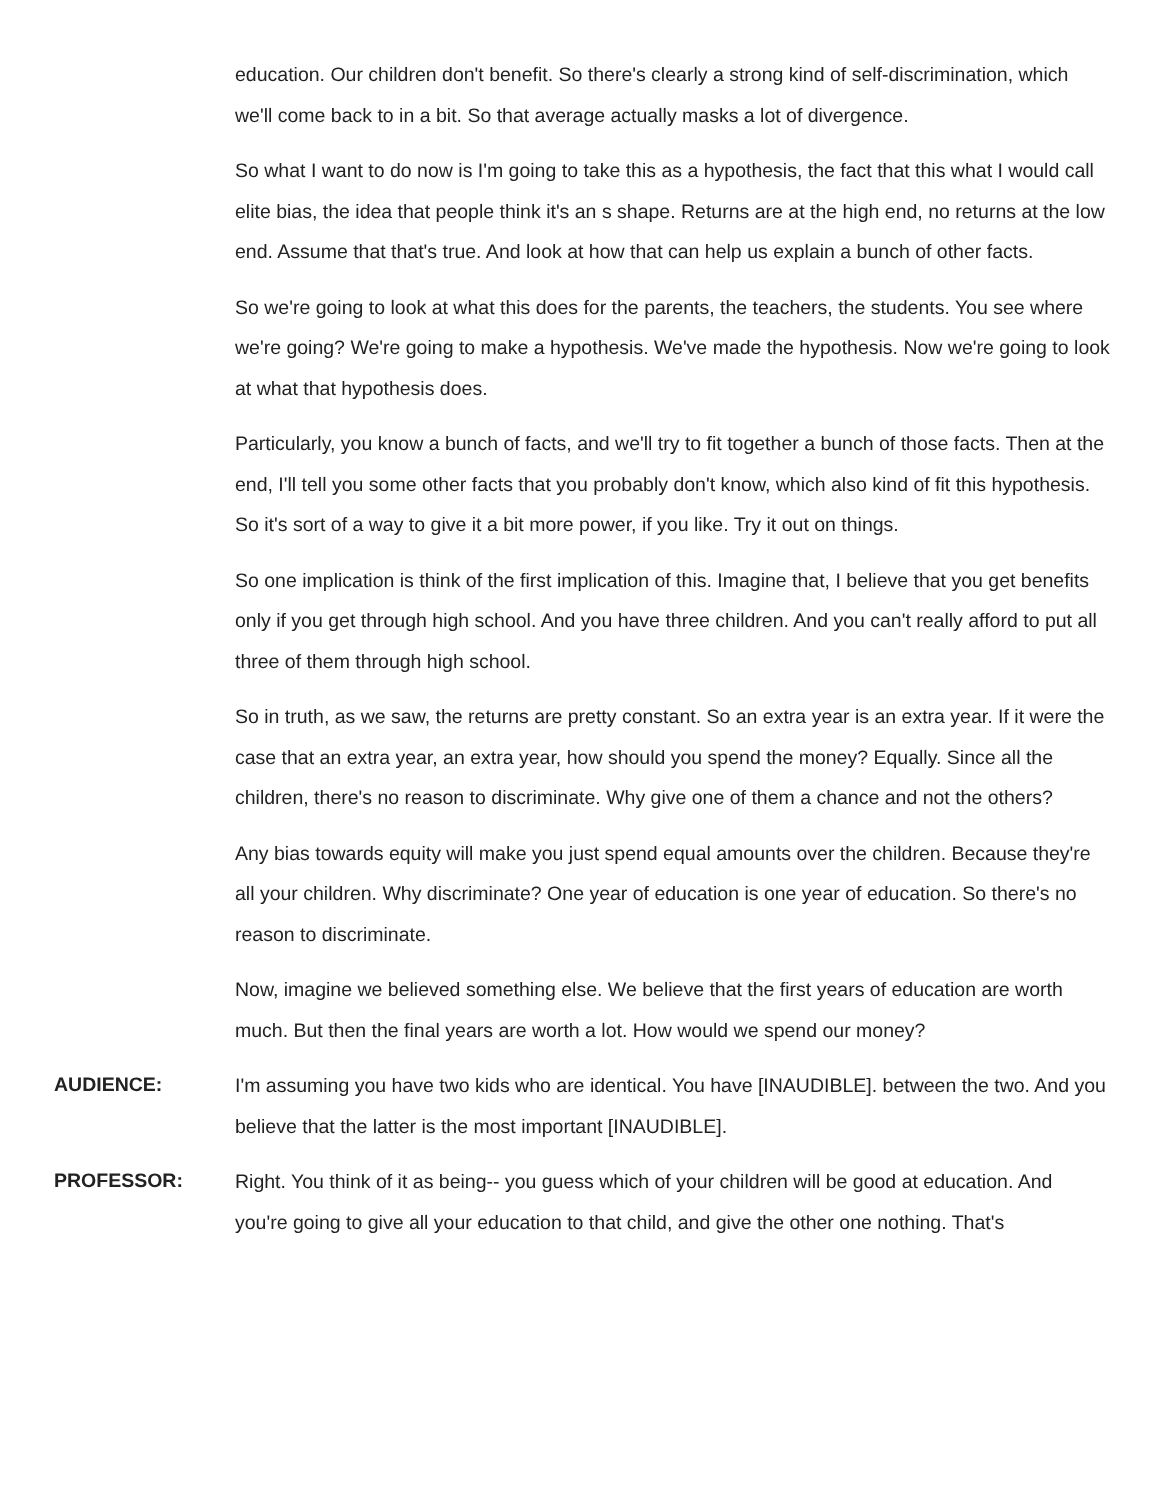education. Our children don't benefit. So there's clearly a strong kind of self-discrimination, which we'll come back to in a bit. So that average actually masks a lot of divergence.
So what I want to do now is I'm going to take this as a hypothesis, the fact that this what I would call elite bias, the idea that people think it's an s shape. Returns are at the high end, no returns at the low end. Assume that that's true. And look at how that can help us explain a bunch of other facts.
So we're going to look at what this does for the parents, the teachers, the students. You see where we're going? We're going to make a hypothesis. We've made the hypothesis. Now we're going to look at what that hypothesis does.
Particularly, you know a bunch of facts, and we'll try to fit together a bunch of those facts. Then at the end, I'll tell you some other facts that you probably don't know, which also kind of fit this hypothesis. So it's sort of a way to give it a bit more power, if you like. Try it out on things.
So one implication is think of the first implication of this. Imagine that, I believe that you get benefits only if you get through high school. And you have three children. And you can't really afford to put all three of them through high school.
So in truth, as we saw, the returns are pretty constant. So an extra year is an extra year. If it were the case that an extra year, an extra year, how should you spend the money? Equally. Since all the children, there's no reason to discriminate. Why give one of them a chance and not the others?
Any bias towards equity will make you just spend equal amounts over the children. Because they're all your children. Why discriminate? One year of education is one year of education. So there's no reason to discriminate.
Now, imagine we believed something else. We believe that the first years of education are worth much. But then the final years are worth a lot. How would we spend our money?
AUDIENCE:
I'm assuming you have two kids who are identical. You have [INAUDIBLE]. between the two. And you believe that the latter is the most important [INAUDIBLE].
PROFESSOR:
Right. You think of it as being-- you guess which of your children will be good at education. And you're going to give all your education to that child, and give the other one nothing. That's